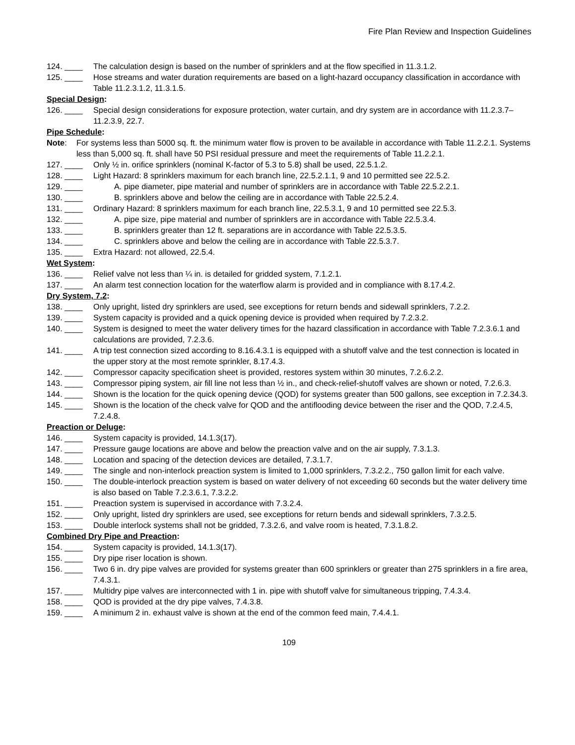Fire Plan Review and Inspection Guidelines
124. ____ The calculation design is based on the number of sprinklers and at the flow specified in 11.3.1.2.
125. ____ Hose streams and water duration requirements are based on a light-hazard occupancy classification in accordance with Table 11.2.3.1.2, 11.3.1.5.
Special Design:
126. ____ Special design considerations for exposure protection, water curtain, and dry system are in accordance with 11.2.3.7–11.2.3.9, 22.7.
Pipe Schedule:
Note: For systems less than 5000 sq. ft. the minimum water flow is proven to be available in accordance with Table 11.2.2.1. Systems less than 5,000 sq. ft. shall have 50 PSI residual pressure and meet the requirements of Table 11.2.2.1.
127. ____ Only ½ in. orifice sprinklers (nominal K-factor of 5.3 to 5.8) shall be used, 22.5.1.2.
128. ____ Light Hazard: 8 sprinklers maximum for each branch line, 22.5.2.1.1, 9 and 10 permitted see 22.5.2.
129. ____ A. pipe diameter, pipe material and number of sprinklers are in accordance with Table 22.5.2.2.1.
130. ____ B. sprinklers above and below the ceiling are in accordance with Table 22.5.2.4.
131. ____ Ordinary Hazard: 8 sprinklers maximum for each branch line, 22.5.3.1, 9 and 10 permitted see 22.5.3.
132. ____ A. pipe size, pipe material and number of sprinklers are in accordance with Table 22.5.3.4.
133. ____ B. sprinklers greater than 12 ft. separations are in accordance with Table 22.5.3.5.
134. ____ C. sprinklers above and below the ceiling are in accordance with Table 22.5.3.7.
135. ____ Extra Hazard: not allowed, 22.5.4.
Wet System:
136. ____ Relief valve not less than ¼ in. is detailed for gridded system, 7.1.2.1.
137. ____ An alarm test connection location for the waterflow alarm is provided and in compliance with 8.17.4.2.
Dry System, 7.2:
138. ____ Only upright, listed dry sprinklers are used, see exceptions for return bends and sidewall sprinklers, 7.2.2.
139. ____ System capacity is provided and a quick opening device is provided when required by 7.2.3.2.
140. ____ System is designed to meet the water delivery times for the hazard classification in accordance with Table 7.2.3.6.1 and calculations are provided, 7.2.3.6.
141. ____ A trip test connection sized according to 8.16.4.3.1 is equipped with a shutoff valve and the test connection is located in the upper story at the most remote sprinkler, 8.17.4.3.
142. ____ Compressor capacity specification sheet is provided, restores system within 30 minutes, 7.2.6.2.2.
143. ____ Compressor piping system, air fill line not less than ½ in., and check-relief-shutoff valves are shown or noted, 7.2.6.3.
144. ____ Shown is the location for the quick opening device (QOD) for systems greater than 500 gallons, see exception in 7.2.34.3.
145. ____ Shown is the location of the check valve for QOD and the antiflooding device between the riser and the QOD, 7.2.4.5, 7.2.4.8.
Preaction or Deluge:
146. ____ System capacity is provided, 14.1.3(17).
147. ____ Pressure gauge locations are above and below the preaction valve and on the air supply, 7.3.1.3.
148. ____ Location and spacing of the detection devices are detailed, 7.3.1.7.
149. ____ The single and non-interlock preaction system is limited to 1,000 sprinklers, 7.3.2.2., 750 gallon limit for each valve.
150. ____ The double-interlock preaction system is based on water delivery of not exceeding 60 seconds but the water delivery time is also based on Table 7.2.3.6.1, 7.3.2.2.
151. ____ Preaction system is supervised in accordance with 7.3.2.4.
152. ____ Only upright, listed dry sprinklers are used, see exceptions for return bends and sidewall sprinklers, 7.3.2.5.
153. ____ Double interlock systems shall not be gridded, 7.3.2.6, and valve room is heated, 7.3.1.8.2.
Combined Dry Pipe and Preaction:
154. ____ System capacity is provided, 14.1.3(17).
155. ____ Dry pipe riser location is shown.
156. ____ Two 6 in. dry pipe valves are provided for systems greater than 600 sprinklers or greater than 275 sprinklers in a fire area, 7.4.3.1.
157. ____ Multidry pipe valves are interconnected with 1 in. pipe with shutoff valve for simultaneous tripping, 7.4.3.4.
158. ____ QOD is provided at the dry pipe valves, 7.4.3.8.
159. ____ A minimum 2 in. exhaust valve is shown at the end of the common feed main, 7.4.4.1.
109